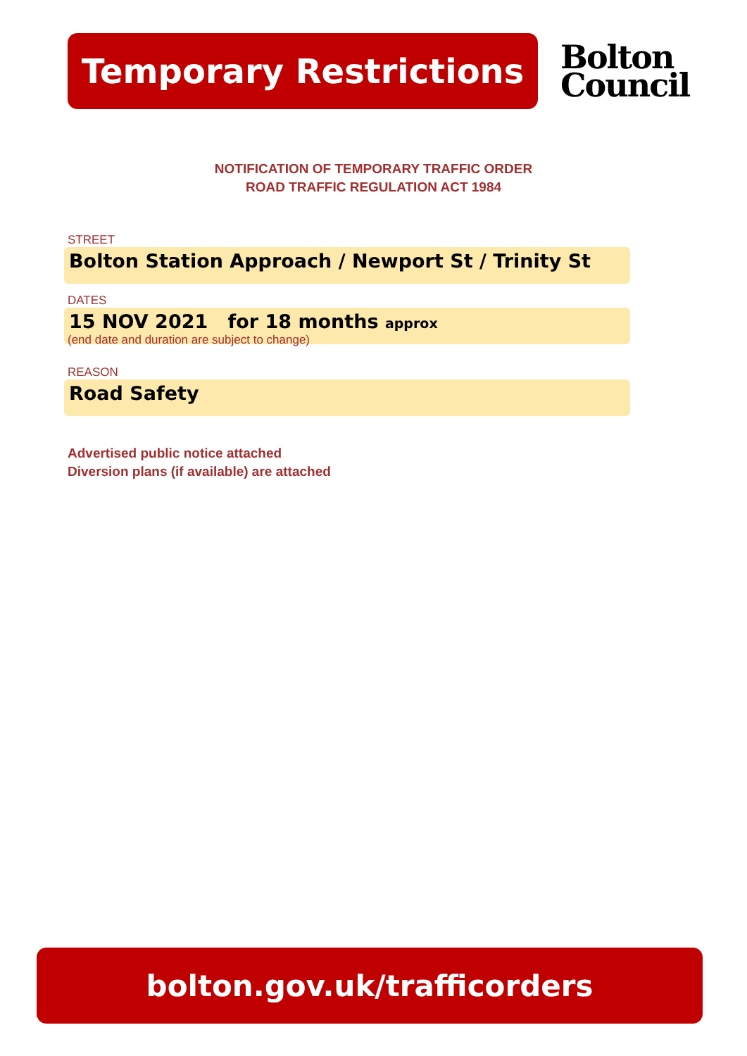Temporary Restrictions
Bolton
Council
NOTIFICATION OF TEMPORARY TRAFFIC ORDER
ROAD TRAFFIC REGULATION ACT 1984
STREET
Bolton Station Approach / Newport St / Trinity St
DATES
15 NOV 2021 for 18 months approx
(end date and duration are subject to change)
REASON
Road Safety
Advertised public notice attached
Diversion plans (if available) are attached
bolton.gov.uk/trafficorders